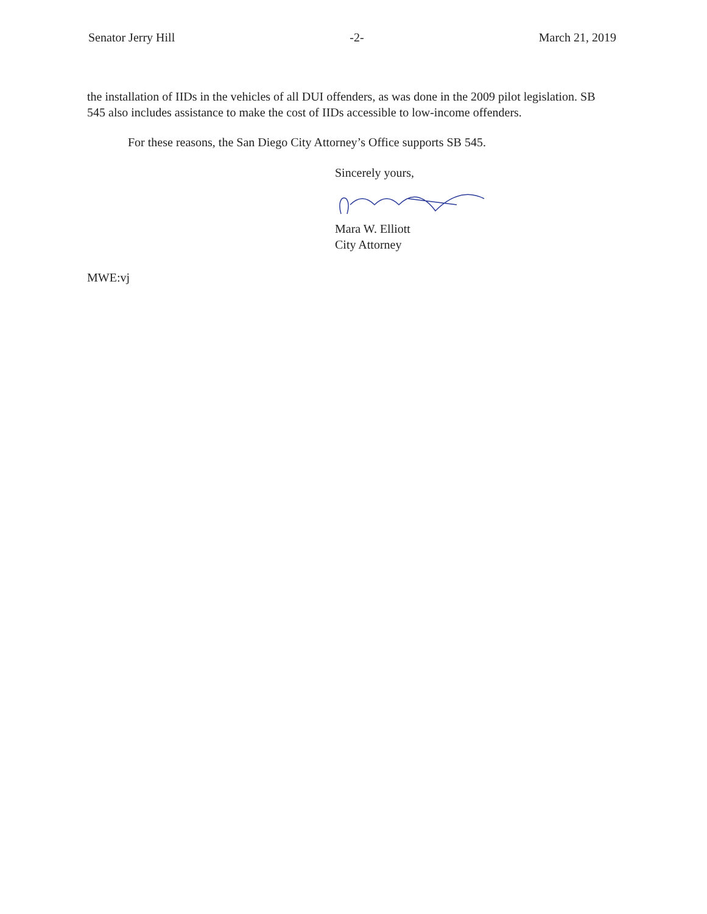Senator Jerry Hill -2- March 21, 2019
the installation of IIDs in the vehicles of all DUI offenders, as was done in the 2009 pilot legislation. SB 545 also includes assistance to make the cost of IIDs accessible to low-income offenders.
For these reasons, the San Diego City Attorney’s Office supports SB 545.
Sincerely yours,
Mara W. Elliott
City Attorney
MWE:vj